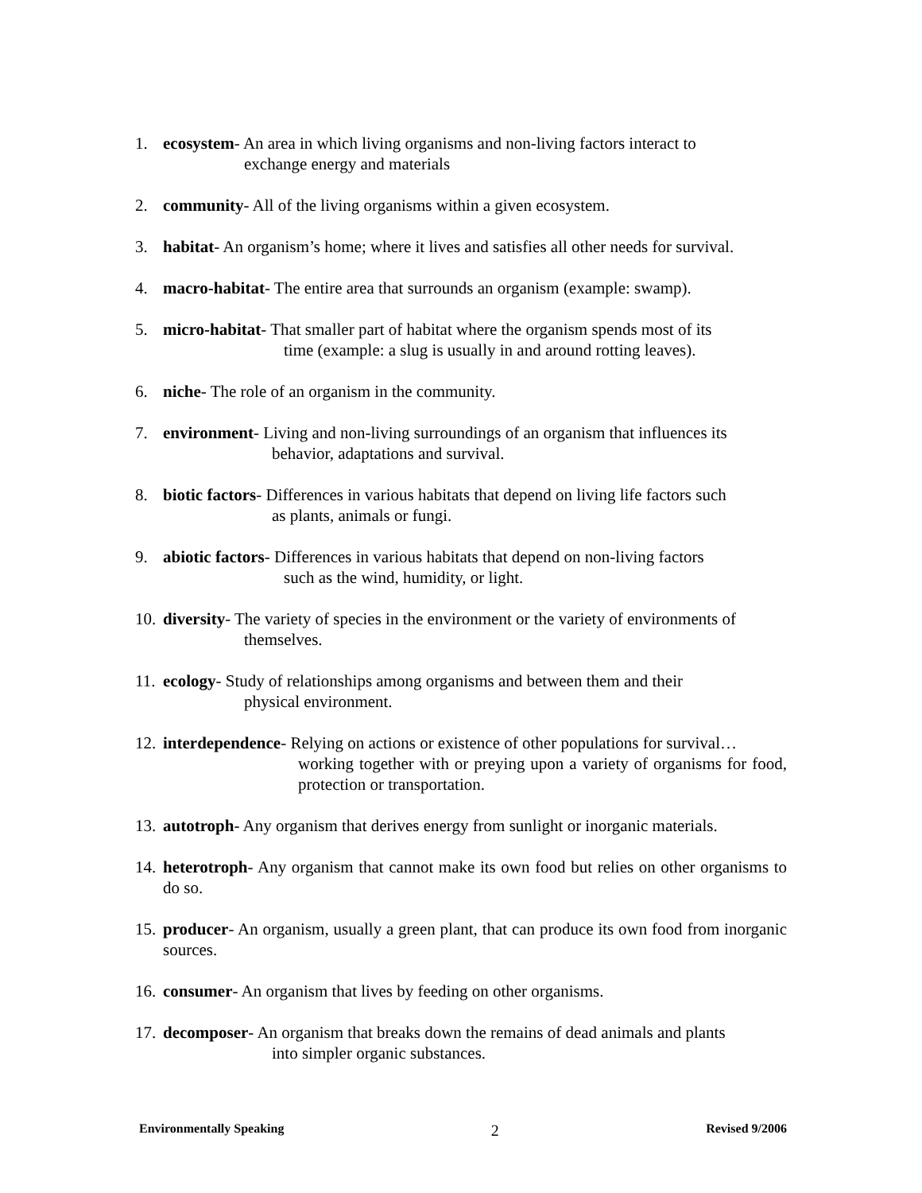1. ecosystem- An area in which living organisms and non-living factors interact to
exchange energy and materials
2. community- All of the living organisms within a given ecosystem.
3. habitat- An organism’s home; where it lives and satisfies all other needs for survival.
4. macro-habitat- The entire area that surrounds an organism (example: swamp).
5. micro-habitat- That smaller part of habitat where the organism spends most of its
time (example: a slug is usually in and around rotting leaves).
6. niche- The role of an organism in the community.
7. environment- Living and non-living surroundings of an organism that influences its
behavior, adaptations and survival.
8. biotic factors- Differences in various habitats that depend on living life factors such
as plants, animals or fungi.
9. abiotic factors- Differences in various habitats that depend on non-living factors
such as the wind, humidity, or light.
10. diversity- The variety of species in the environment or the variety of environments of
themselves.
11. ecology- Study of relationships among organisms and between them and their
physical environment.
12. interdependence- Relying on actions or existence of other populations for survival…
working together with or preying upon a variety of organisms for food, protection or transportation.
13. autotroph- Any organism that derives energy from sunlight or inorganic materials.
14. heterotroph- Any organism that cannot make its own food but relies on other organisms to do so.
15. producer- An organism, usually a green plant, that can produce its own food from inorganic sources.
16. consumer- An organism that lives by feeding on other organisms.
17. decomposer- An organism that breaks down the remains of dead animals and plants
into simpler organic substances.
Environmentally Speaking 2 Revised 9/2006